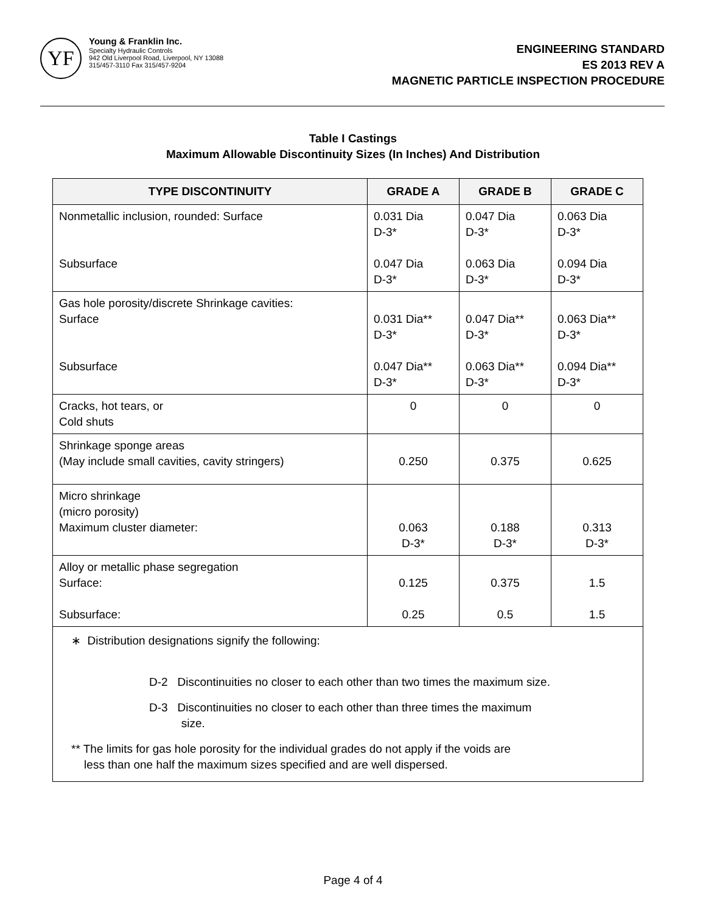YF
Young & Franklin Inc.
Specialty Hydraulic Controls
942 Old Liverpool Road, Liverpool, NY 13088
315/457-3110 Fax 315/457-9204
ENGINEERING STANDARD
ES 2013 REV A
MAGNETIC PARTICLE INSPECTION PROCEDURE
Table I Castings
Maximum Allowable Discontinuity Sizes (In Inches) And Distribution
| TYPE DISCONTINUITY | GRADE A | GRADE B | GRADE C |
| --- | --- | --- | --- |
| Nonmetallic inclusion, rounded: Surface Subsurface | 0.031 Dia D-3* 0.047 Dia D-3* | 0.047 Dia D-3* 0.063 Dia D-3* | 0.063 Dia D-3* 0.094 Dia D-3* |
| Gas hole porosity/discrete Shrinkage cavities: Surface Subsurface | 0.031 Dia** D-3* 0.047 Dia** D-3* | 0.047 Dia** D-3* 0.063 Dia** D-3* | 0.063 Dia** D-3* 0.094 Dia** D-3* |
| Cracks, hot tears, or Cold shuts | 0 | 0 | 0 |
| Shrinkage sponge areas (May include small cavities, cavity stringers) | 0.250 | 0.375 | 0.625 |
| Micro shrinkage (micro porosity) Maximum cluster diameter: | 0.063 D-3* | 0.188 D-3* | 0.313 D-3* |
| Alloy or metallic phase segregation Surface: Subsurface: | 0.125 0.25 | 0.375 0.5 | 1.5 1.5 |
| ∗ Distribution designations signify the following: D-2 Discontinuities no closer to each other than two times the maximum size. D-3 Discontinuities no closer to each other than three times the maximum size. ** The limits for gas hole porosity for the individual grades do not apply if the voids are less than one half the maximum sizes specified and are well dispersed. | | | |
Page 4 of 4